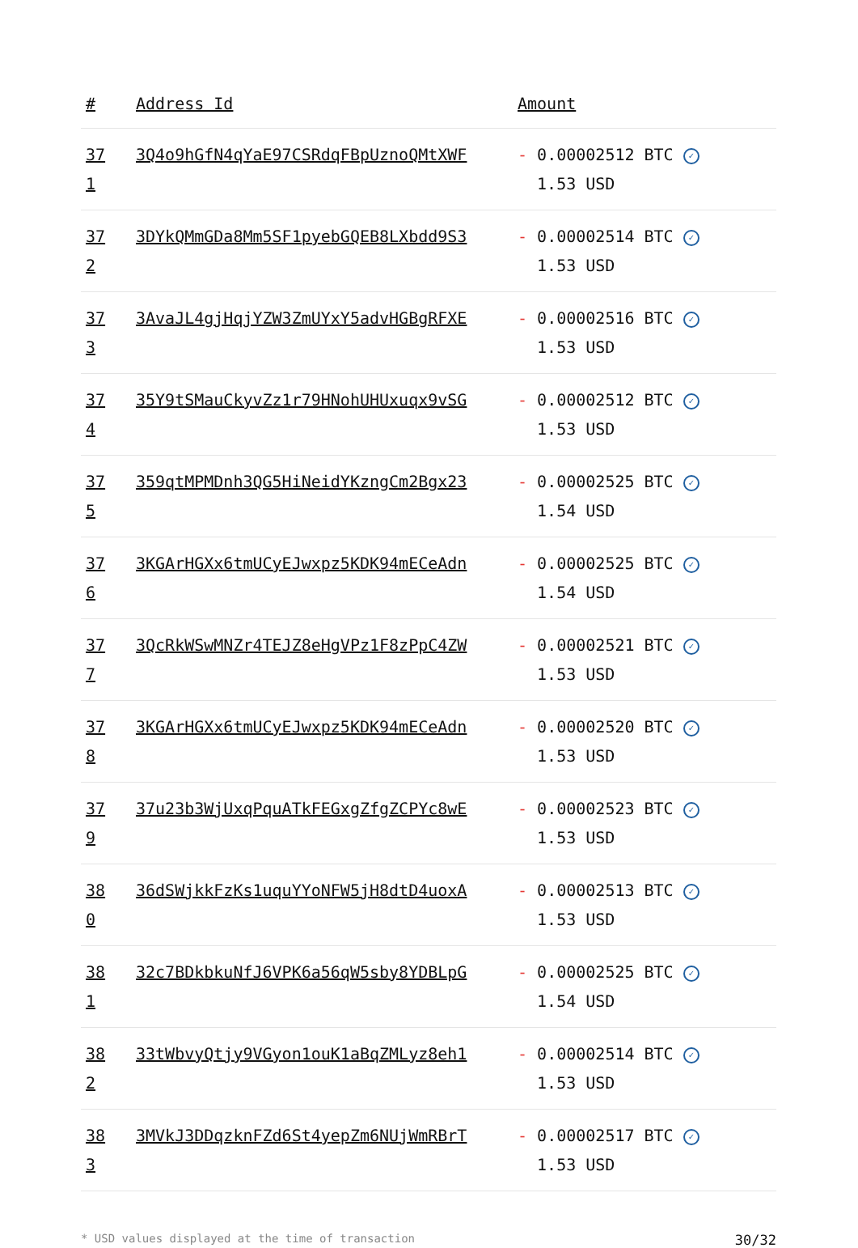| # | Address Id | Amount |
| --- | --- | --- |
| 371 | 3Q4o9hGfN4qYaE97CSRdqFBpUznoQMtXWF | - 0.00002512 BTC ✓ 1.53 USD |
| 372 | 3DYkQMmGDa8Mm5SF1pyebGQEB8LXbdd9S3 | - 0.00002514 BTC ✓ 1.53 USD |
| 373 | 3AvaJL4gjHqjYZW3ZmUYxY5advHGBgRFXE | - 0.00002516 BTC ✓ 1.53 USD |
| 374 | 35Y9tSMauCkyvZz1r79HNohUHUxuqx9vSG | - 0.00002512 BTC ✓ 1.53 USD |
| 375 | 359qtMPMDnh3QG5HiNeidYKzngCm2Bgx23 | - 0.00002525 BTC ✓ 1.54 USD |
| 376 | 3KGArHGXx6tmUCyEJwxpz5KDK94mECeAdn | - 0.00002525 BTC ✓ 1.54 USD |
| 377 | 3QcRkWSwMNZr4TEJZ8eHgVPz1F8zPpC4ZW | - 0.00002521 BTC ✓ 1.53 USD |
| 378 | 3KGArHGXx6tmUCyEJwxpz5KDK94mECeAdn | - 0.00002520 BTC ✓ 1.53 USD |
| 379 | 37u23b3WjUxqPquATkFEGxgZfgZCPYc8wE | - 0.00002523 BTC ✓ 1.53 USD |
| 380 | 36dSWjkkFzKs1uquYYoNFW5jH8dtD4uoxA | - 0.00002513 BTC ✓ 1.53 USD |
| 381 | 32c7BDkbkuNfJ6VPK6a56qW5sby8YDBLpG | - 0.00002525 BTC ✓ 1.54 USD |
| 382 | 33tWbvyQtjy9VGyon1ouK1aBqZMLyz8eh1 | - 0.00002514 BTC ✓ 1.53 USD |
| 383 | 3MVkJ3DDqzknFZd6St4yepZm6NUjWmRBrT | - 0.00002517 BTC ✓ 1.53 USD |
* USD values displayed at the time of transaction 30/32